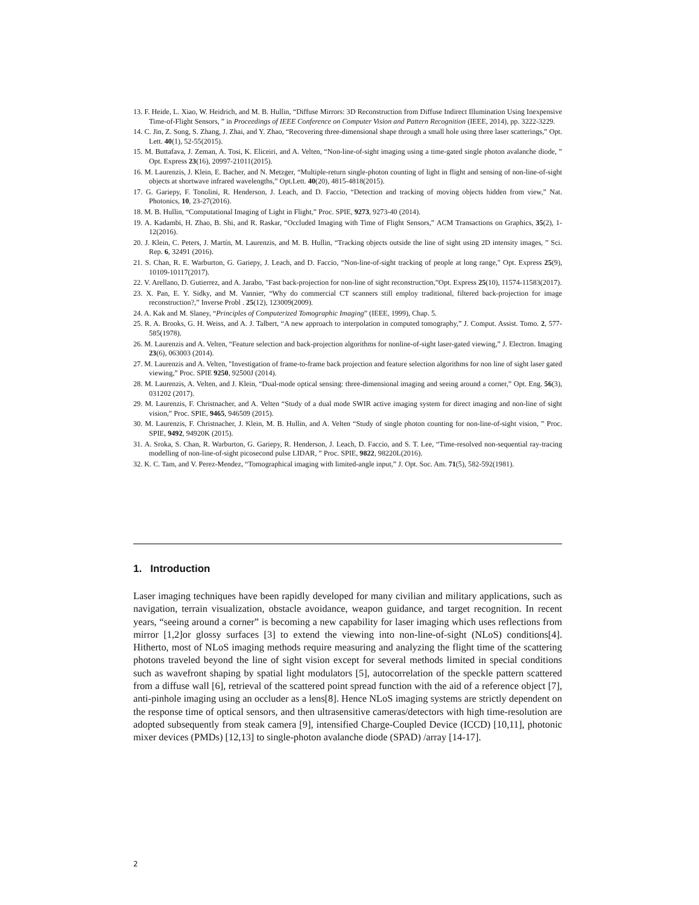13. F. Heide, L. Xiao, W. Heidrich, and M. B. Hullin, “Diffuse Mirrors: 3D Reconstruction from Diffuse Indirect Illumination Using Inexpensive Time-of-Flight Sensors, ” in Proceedings of IEEE Conference on Computer Vision and Pattern Recognition (IEEE, 2014), pp. 3222-3229.
14. C. Jin, Z. Song, S. Zhang, J. Zhai, and Y. Zhao, “Recovering three-dimensional shape through a small hole using three laser scatterings,” Opt. Lett. 40(1), 52-55(2015).
15. M. Buttafava, J. Zeman, A. Tosi, K. Eliceiri, and A. Velten, “Non-line-of-sight imaging using a time-gated single photon avalanche diode, ” Opt. Express 23(16), 20997-21011(2015).
16. M. Laurenzis, J. Klein, E. Bacher, and N. Metzger, “Multiple-return single-photon counting of light in flight and sensing of non-line-of-sight objects at shortwave infrared wavelengths,” Opt.Lett. 40(20), 4815-4818(2015).
17. G. Gariepy, F. Tonolini, R. Henderson, J. Leach, and D. Faccio, “Detection and tracking of moving objects hidden from view,” Nat. Photonics, 10, 23-27(2016).
18. M. B. Hullin, “Computational Imaging of Light in Flight,” Proc. SPIE, 9273, 9273-40 (2014).
19. A. Kadambi, H. Zhao, B. Shi, and R. Raskar, “Occluded Imaging with Time of Flight Sensors,” ACM Transactions on Graphics, 35(2), 1-12(2016).
20. J. Klein, C. Peters, J. Martín, M. Laurenzis, and M. B. Hullin, “Tracking objects outside the line of sight using 2D intensity images, ” Sci. Rep. 6, 32491 (2016).
21. S. Chan, R. E. Warburton, G. Gariepy, J. Leach, and D. Faccio, “Non-line-of-sight tracking of people at long range," Opt. Express 25(9), 10109-10117(2017).
22. V. Arellano, D. Gutierrez, and A. Jarabo, "Fast back-projection for non-line of sight reconstruction,”Opt. Express 25(10), 11574-11583(2017).
23. X. Pan, E. Y. Sidky, and M. Vannier, “Why do commercial CT scanners still employ traditional, filtered back-projection for image reconstruction?,” Inverse Probl . 25(12), 123009(2009).
24. A. Kak and M. Slaney, “Principles of Computerized Tomographic Imaging” (IEEE, 1999), Chap. 5.
25. R. A. Brooks, G. H. Weiss, and A. J. Talbert, “A new approach to interpolation in computed tomography,” J. Comput. Assist. Tomo. 2, 577-585(1978).
26. M. Laurenzis and A. Velten, “Feature selection and back-projection algorithms for nonline-of-sight laser-gated viewing,” J. Electron. Imaging 23(6), 063003 (2014).
27. M. Laurenzis and A. Velten, "Investigation of frame-to-frame back projection and feature selection algorithms for non line of sight laser gated viewing,” Proc. SPIE 9250, 92500J (2014).
28. M. Laurenzis, A. Velten, and J. Klein, “Dual-mode optical sensing: three-dimensional imaging and seeing around a corner,” Opt. Eng. 56(3), 031202 (2017).
29. M. Laurenzis, F. Christnacher, and A. Velten “Study of a dual mode SWIR active imaging system for direct imaging and non-line of sight vision,” Proc. SPIE, 9465, 946509 (2015).
30. M. Laurenzis, F. Christnacher, J. Klein, M. B. Hullin, and A. Velten “Study of single photon counting for non-line-of-sight vision, ” Proc. SPIE, 9492, 94920K (2015).
31. A. Sroka, S. Chan, R. Warburton, G. Gariepy, R. Henderson, J. Leach, D. Faccio, and S. T. Lee, “Time-resolved non-sequential ray-tracing modelling of non-line-of-sight picosecond pulse LIDAR, ” Proc. SPIE, 9822, 98220L(2016).
32. K. C. Tam, and V. Perez-Mendez, “Tomographical imaging with limited-angle input,” J. Opt. Soc. Am. 71(5), 582-592(1981).
1. Introduction
Laser imaging techniques have been rapidly developed for many civilian and military applications, such as navigation, terrain visualization, obstacle avoidance, weapon guidance, and target recognition. In recent years, “seeing around a corner” is becoming a new capability for laser imaging which uses reflections from mirror [1,2]or glossy surfaces [3] to extend the viewing into non-line-of-sight (NLoS) conditions[4]. Hitherto, most of NLoS imaging methods require measuring and analyzing the flight time of the scattering photons traveled beyond the line of sight vision except for several methods limited in special conditions such as wavefront shaping by spatial light modulators [5], autocorrelation of the speckle pattern scattered from a diffuse wall [6], retrieval of the scattered point spread function with the aid of a reference object [7], anti-pinhole imaging using an occluder as a lens[8]. Hence NLoS imaging systems are strictly dependent on the response time of optical sensors, and then ultrasensitive cameras/detectors with high time-resolution are adopted subsequently from steak camera [9], intensified Charge-Coupled Device (ICCD) [10,11], photonic mixer devices (PMDs) [12,13] to single-photon avalanche diode (SPAD) /array [14-17].
2